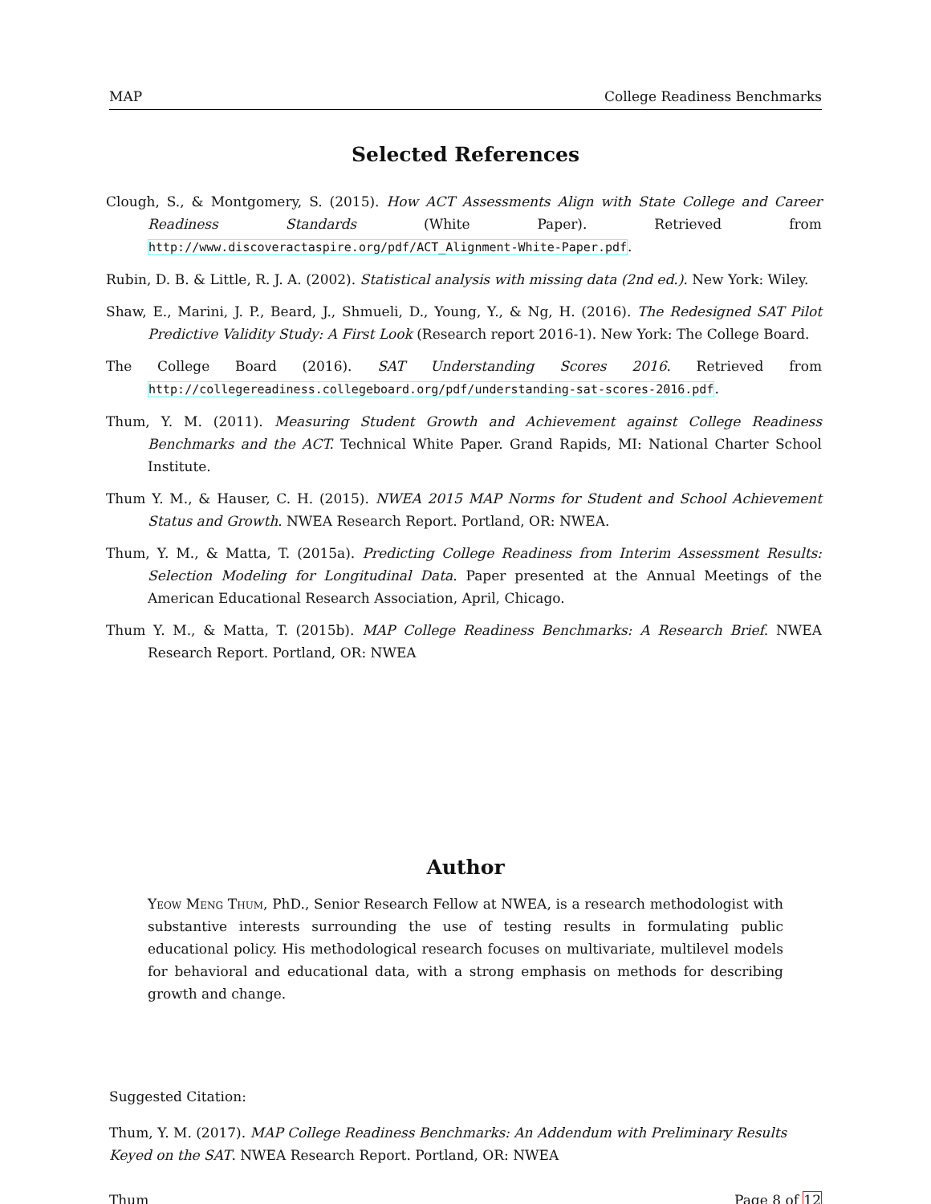MAP College Readiness Benchmarks
Selected References
Clough, S., & Montgomery, S. (2015). How ACT Assessments Align with State College and Career Readiness Standards (White Paper). Retrieved from http://www.discoveractaspire.org/pdf/ACT_Alignment-White-Paper.pdf.
Rubin, D. B. & Little, R. J. A. (2002). Statistical analysis with missing data (2nd ed.). New York: Wiley.
Shaw, E., Marini, J. P., Beard, J., Shmueli, D., Young, Y., & Ng, H. (2016). The Redesigned SAT Pilot Predictive Validity Study: A First Look (Research report 2016-1). New York: The College Board.
The College Board (2016). SAT Understanding Scores 2016. Retrieved from http://collegereadiness.collegeboard.org/pdf/understanding-sat-scores-2016.pdf.
Thum, Y. M. (2011). Measuring Student Growth and Achievement against College Readiness Benchmarks and the ACT. Technical White Paper. Grand Rapids, MI: National Charter School Institute.
Thum Y. M., & Hauser, C. H. (2015). NWEA 2015 MAP Norms for Student and School Achievement Status and Growth. NWEA Research Report. Portland, OR: NWEA.
Thum, Y. M., & Matta, T. (2015a). Predicting College Readiness from Interim Assessment Results: Selection Modeling for Longitudinal Data. Paper presented at the Annual Meetings of the American Educational Research Association, April, Chicago.
Thum Y. M., & Matta, T. (2015b). MAP College Readiness Benchmarks: A Research Brief. NWEA Research Report. Portland, OR: NWEA
Author
Yeow Meng Thum, PhD., Senior Research Fellow at NWEA, is a research methodologist with substantive interests surrounding the use of testing results in formulating public educational policy. His methodological research focuses on multivariate, multilevel models for behavioral and educational data, with a strong emphasis on methods for describing growth and change.
Suggested Citation:
Thum, Y. M. (2017). MAP College Readiness Benchmarks: An Addendum with Preliminary Results Keyed on the SAT. NWEA Research Report. Portland, OR: NWEA
Thum Page 8 of 12